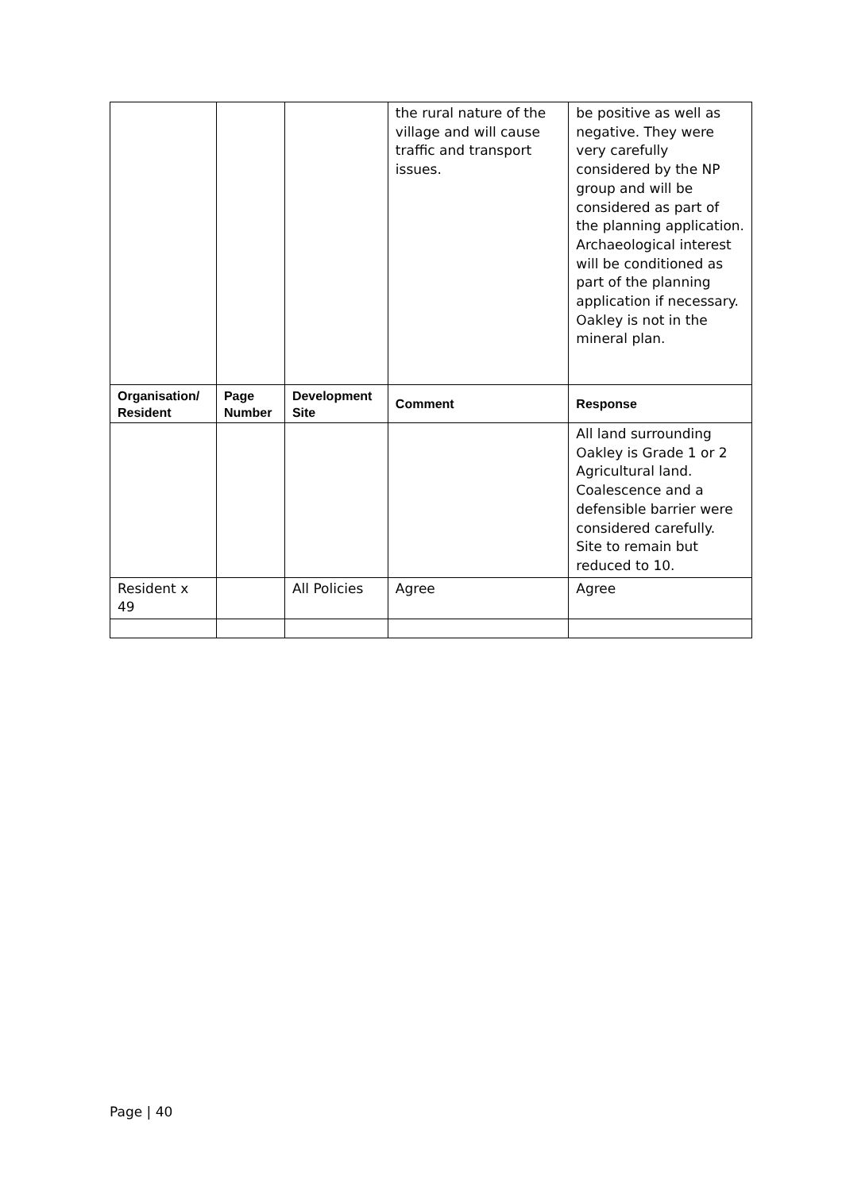| | | | the rural nature of the village and will cause traffic and transport issues. | be positive as well as negative. They were very carefully considered by the NP group and will be considered as part of the planning application. Archaeological interest will be conditioned as part of the planning application if necessary. Oakley is not in the mineral plan. |
| Organisation/ Resident | Page Number | Development Site | Comment | Response |
| | | | | All land surrounding Oakley is Grade 1 or 2 Agricultural land. Coalescence and a defensible barrier were considered carefully. Site to remain but reduced to 10. |
| Resident x 49 | | All Policies | Agree | Agree |
Page | 40